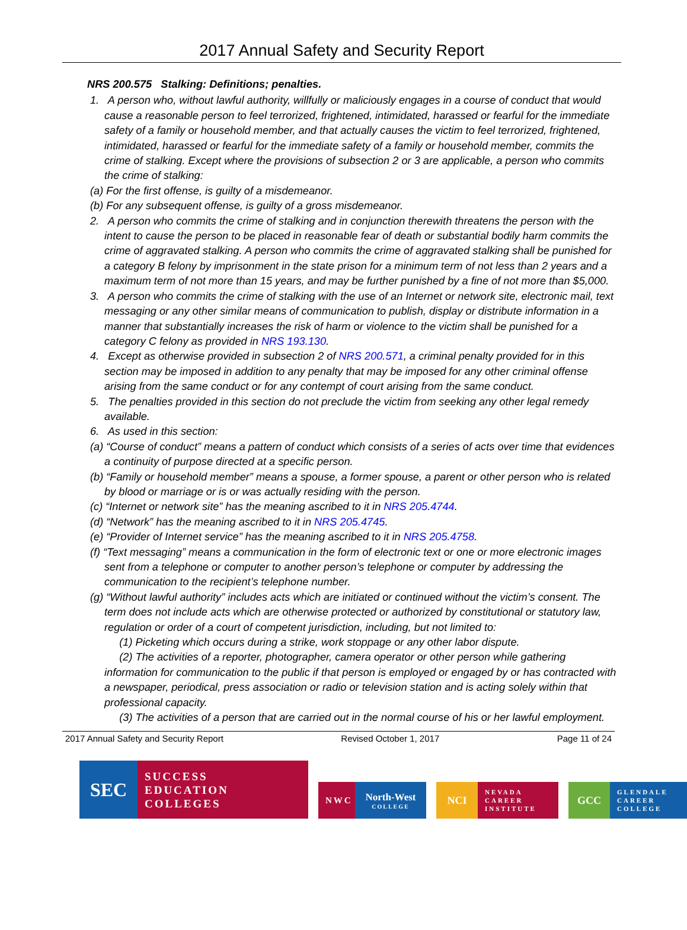2017 Annual Safety and Security Report
NRS 200.575 Stalking: Definitions; penalties.
1. A person who, without lawful authority, willfully or maliciously engages in a course of conduct that would cause a reasonable person to feel terrorized, frightened, intimidated, harassed or fearful for the immediate safety of a family or household member, and that actually causes the victim to feel terrorized, frightened, intimidated, harassed or fearful for the immediate safety of a family or household member, commits the crime of stalking. Except where the provisions of subsection 2 or 3 are applicable, a person who commits the crime of stalking:
(a) For the first offense, is guilty of a misdemeanor.
(b) For any subsequent offense, is guilty of a gross misdemeanor.
2. A person who commits the crime of stalking and in conjunction therewith threatens the person with the intent to cause the person to be placed in reasonable fear of death or substantial bodily harm commits the crime of aggravated stalking. A person who commits the crime of aggravated stalking shall be punished for a category B felony by imprisonment in the state prison for a minimum term of not less than 2 years and a maximum term of not more than 15 years, and may be further punished by a fine of not more than $5,000.
3. A person who commits the crime of stalking with the use of an Internet or network site, electronic mail, text messaging or any other similar means of communication to publish, display or distribute information in a manner that substantially increases the risk of harm or violence to the victim shall be punished for a category C felony as provided in NRS 193.130.
4. Except as otherwise provided in subsection 2 of NRS 200.571, a criminal penalty provided for in this section may be imposed in addition to any penalty that may be imposed for any other criminal offense arising from the same conduct or for any contempt of court arising from the same conduct.
5. The penalties provided in this section do not preclude the victim from seeking any other legal remedy available.
6. As used in this section:
(a) “Course of conduct” means a pattern of conduct which consists of a series of acts over time that evidences a continuity of purpose directed at a specific person.
(b) “Family or household member” means a spouse, a former spouse, a parent or other person who is related by blood or marriage or is or was actually residing with the person.
(c) “Internet or network site” has the meaning ascribed to it in NRS 205.4744.
(d) “Network” has the meaning ascribed to it in NRS 205.4745.
(e) “Provider of Internet service” has the meaning ascribed to it in NRS 205.4758.
(f) “Text messaging” means a communication in the form of electronic text or one or more electronic images sent from a telephone or computer to another person’s telephone or computer by addressing the communication to the recipient’s telephone number.
(g) “Without lawful authority” includes acts which are initiated or continued without the victim’s consent. The term does not include acts which are otherwise protected or authorized by constitutional or statutory law, regulation or order of a court of competent jurisdiction, including, but not limited to:
(1) Picketing which occurs during a strike, work stoppage or any other labor dispute.
(2) The activities of a reporter, photographer, camera operator or other person while gathering information for communication to the public if that person is employed or engaged by or has contracted with a newspaper, periodical, press association or radio or television station and is acting solely within that professional capacity.
(3) The activities of a person that are carried out in the normal course of his or her lawful employment.
2017 Annual Safety and Security Report Revised October 1, 2017 Page 11 of 24
SEC
SUCCESS
EDUCATION
COLLEGES
NWC North-West
COLLEGE
NCI
NEVADA
CAREER
INSTITUTE
GCC
GLENDALE
CAREER
COLLEGE